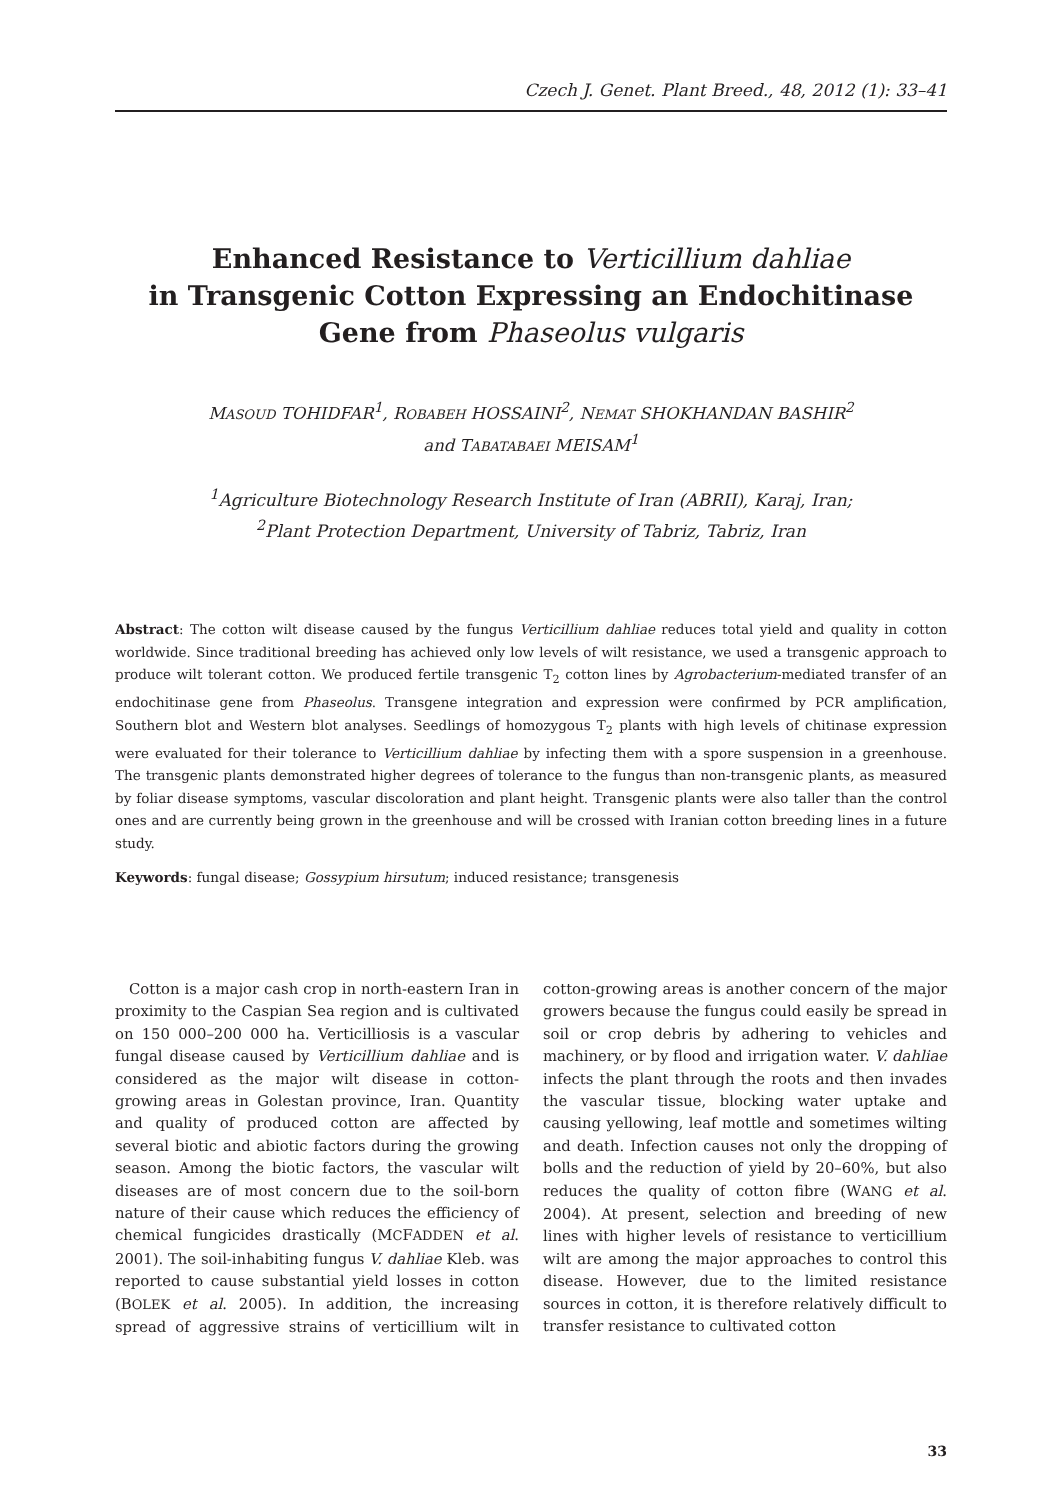Czech J. Genet. Plant Breed., 48, 2012 (1): 33–41
Enhanced Resistance to Verticillium dahliae
in Transgenic Cotton Expressing an Endochitinase
Gene from Phaseolus vulgaris
MASOUD TOHIDFAR<sup>1</sup>, ROBABEH HOSSAINI<sup>2</sup>, NEMAT SHOKHANDAN BASHIR<sup>2</sup>
and TABATABAEI MEISAM<sup>1</sup>
<sup>1</sup> Agriculture Biotechnology Research Institute of Iran (ABRII), Karaj, Iran;
<sup>2</sup> Plant Protection Department, University of Tabriz, Tabriz, Iran
Abstract: The cotton wilt disease caused by the fungus Verticillium dahliae reduces total yield and quality in cotton worldwide. Since traditional breeding has achieved only low levels of wilt resistance, we used a transgenic approach to produce wilt tolerant cotton. We produced fertile transgenic T<sub>2</sub> cotton lines by Agrobacterium-mediated transfer of an endochitinase gene from Phaseolus. Transgene integration and expression were confirmed by PCR amplification, Southern blot and Western blot analyses. Seedlings of homozygous T<sub>2</sub> plants with high levels of chitinase expression were evaluated for their tolerance to Verticillium dahliae by infecting them with a spore suspension in a greenhouse. The transgenic plants demonstrated higher degrees of tolerance to the fungus than non-transgenic plants, as measured by foliar disease symptoms, vascular discoloration and plant height. Transgenic plants were also taller than the control ones and are currently being grown in the greenhouse and will be crossed with Iranian cotton breeding lines in a future study.
Keywords: fungal disease; Gossypium hirsutum; induced resistance; transgenesis
Cotton is a major cash crop in north-eastern Iran in proximity to the Caspian Sea region and is cultivated on 150 000–200 000 ha. Verticilliosis is a vascular fungal disease caused by Verticillium dahliae and is considered as the major wilt disease in cotton-growing areas in Golestan province, Iran. Quantity and quality of produced cotton are affected by several biotic and abiotic factors during the growing season. Among the biotic factors, the vascular wilt diseases are of most concern due to the soil-born nature of their cause which reduces the efficiency of chemical fungicides drastically (MCFADDEN et al. 2001). The soil-inhabiting fungus V. dahliae Kleb. was reported to cause substantial yield losses in cotton (BOLEK et al. 2005). In addition, the increasing spread of aggressive strains of verticillium wilt in cotton-growing areas is another concern of the major growers because the fungus could easily be spread in soil or crop debris by adhering to vehicles and machinery, or by flood and irrigation water. V. dahliae infects the plant through the roots and then invades the vascular tissue, blocking water uptake and causing yellowing, leaf mottle and sometimes wilting and death. Infection causes not only the dropping of bolls and the reduction of yield by 20–60%, but also reduces the quality of cotton fibre (WANG et al. 2004). At present, selection and breeding of new lines with higher levels of resistance to verticillium wilt are among the major approaches to control this disease. However, due to the limited resistance sources in cotton, it is therefore relatively difficult to transfer resistance to cultivated cotton
33